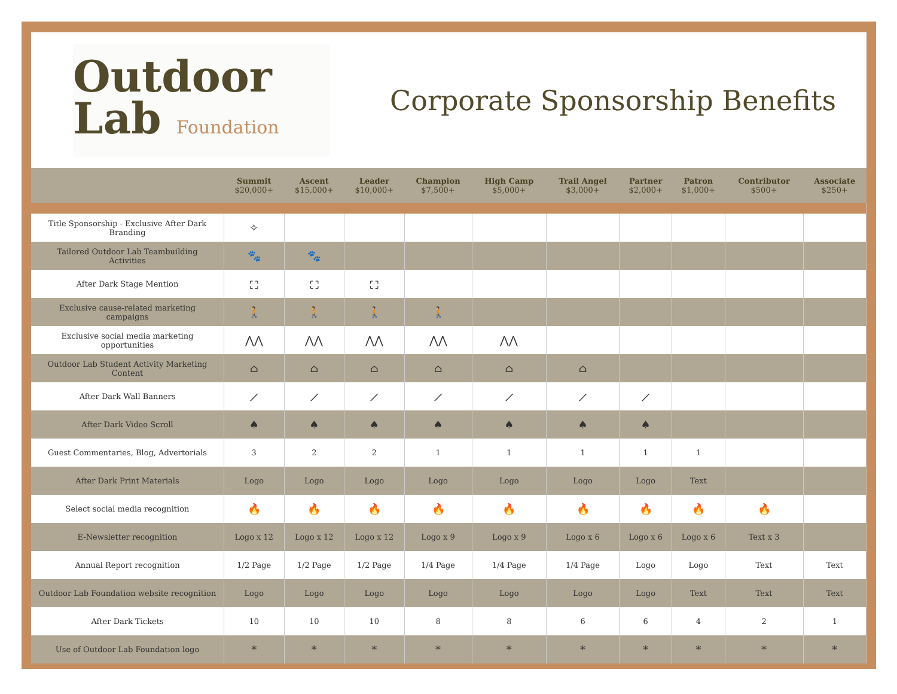Outdoor
Lab Foundation
Corporate Sponsorship Benefits
| | Summit $20,000+ | Ascent $15,000+ | Leader $10,000+ | Champion $7,500+ | High Camp $5,000+ | Trail Angel $3,000+ | Partner $2,000+ | Patron $1,000+ | Contributor $500+ | Associate $250+ |
| --- | --- | --- | --- | --- | --- | --- | --- | --- | --- | --- |
| Title Sponsorship - Exclusive After Dark Branding | ✧ | | | | | | | | | |
| Tailored Outdoor Lab Teambuilding Activities | 🐾 | 🐾 | | | | | | | | |
| After Dark Stage Mention | ⛶ | ⛶ | ⛶ | | | | | | | |
| Exclusive cause-related marketing campaigns | 🚶 | 🚶 | 🚶 | 🚶 | | | | | | |
| Exclusive social media marketing opportunities | ⋀⋀ | ⋀⋀ | ⋀⋀ | ⋀⋀ | ⋀⋀ | | | | | |
| Outdoor Lab Student Activity Marketing Content | ⌂ | ⌂ | ⌂ | ⌂ | ⌂ | ⌂ | | | | |
| After Dark Wall Banners | ⟋ | ⟋ | ⟋ | ⟋ | ⟋ | ⟋ | ⟋ | | | |
| After Dark Video Scroll | ♠ | ♠ | ♠ | ♠ | ♠ | ♠ | ♠ | | | |
| Guest Commentaries, Blog, Advertorials | 3 | 2 | 2 | 1 | 1 | 1 | 1 | 1 | | |
| After Dark Print Materials | Logo | Logo | Logo | Logo | Logo | Logo | Logo | Text | | |
| Select social media recognition | 🔥 | 🔥 | 🔥 | 🔥 | 🔥 | 🔥 | 🔥 | 🔥 | 🔥 | |
| E-Newsletter recognition | Logo x 12 | Logo x 12 | Logo x 12 | Logo x 9 | Logo x 9 | Logo x 6 | Logo x 6 | Logo x 6 | Text x 3 | |
| Annual Report recognition | 1/2 Page | 1/2 Page | 1/2 Page | 1/4 Page | 1/4 Page | 1/4 Page | Logo | Logo | Text | Text |
| Outdoor Lab Foundation website recognition | Logo | Logo | Logo | Logo | Logo | Logo | Logo | Text | Text | Text |
| After Dark Tickets | 10 | 10 | 10 | 8 | 8 | 6 | 6 | 4 | 2 | 1 |
| Use of Outdoor Lab Foundation logo | * | * | * | * | * | * | * | * | * | * |